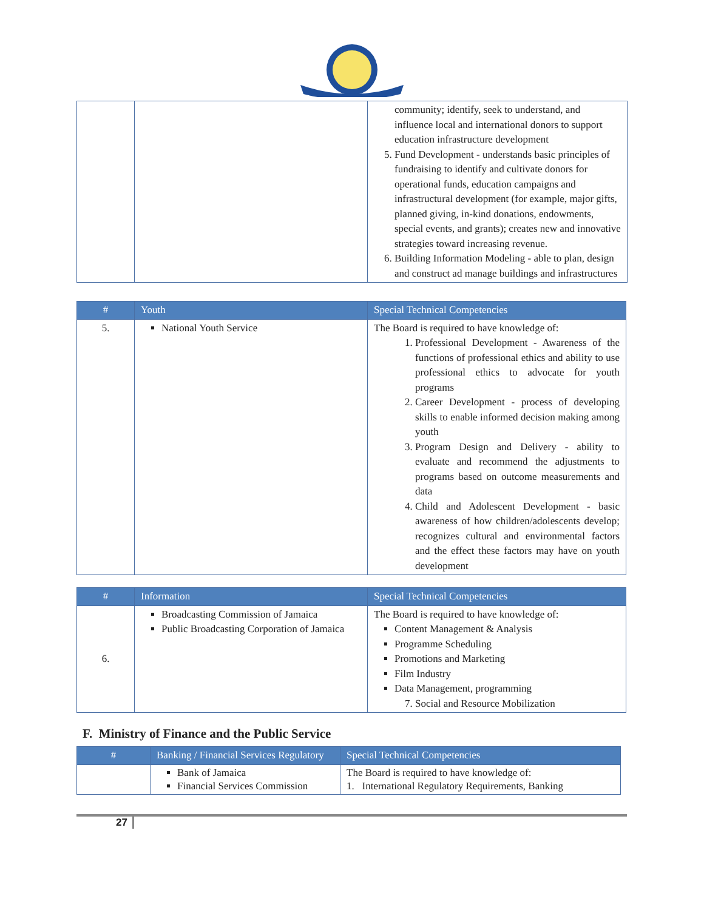| | | community; identify, seek to understand, and influence local and international donors to support education infrastructure development 5. Fund Development - understands basic principles of fundraising to identify and cultivate donors for operational funds, education campaigns and infrastructural development (for example, major gifts, planned giving, in-kind donations, endowments, special events, and grants); creates new and innovative strategies toward increasing revenue. 6. Building Information Modeling - able to plan, design and construct ad manage buildings and infrastructures |
| # | Youth | Special Technical Competencies |
| --- | --- | --- |
| 5. | National Youth Service | The Board is required to have knowledge of: 1. Professional Development - Awareness of the functions of professional ethics and ability to use professional ethics to advocate for youth programs 2. Career Development - process of developing skills to enable informed decision making among youth 3. Program Design and Delivery - ability to evaluate and recommend the adjustments to programs based on outcome measurements and data 4. Child and Adolescent Development - basic awareness of how children/adolescents develop; recognizes cultural and environmental factors and the effect these factors may have on youth development |
| # | Information | Special Technical Competencies |
| --- | --- | --- |
| 6. | Broadcasting Commission of Jamaica Public Broadcasting Corporation of Jamaica | The Board is required to have knowledge of: Content Management & Analysis Programme Scheduling Promotions and Marketing Film Industry Data Management, programming 7. Social and Resource Mobilization |
F. Ministry of Finance and the Public Service
| # | Banking / Financial Services Regulatory | Special Technical Competencies |
| --- | --- | --- |
| | Bank of Jamaica Financial Services Commission | The Board is required to have knowledge of: 1. International Regulatory Requirements, Banking |
27